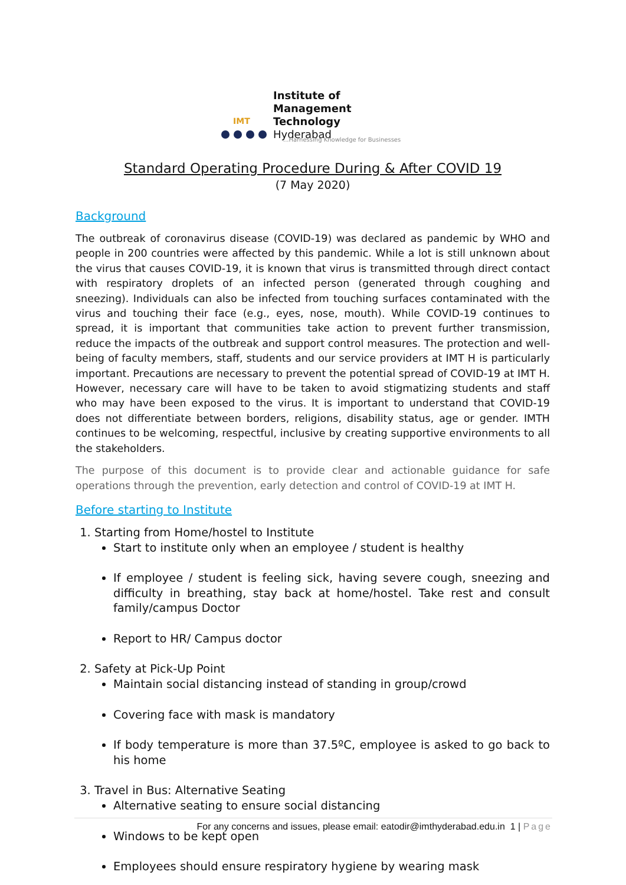IMT
Institute of
Management Technology
Hyderabad
...Harnessing Knowledge for Businesses
Standard Operating Procedure During & After COVID 19
(7 May 2020)
Background
The outbreak of coronavirus disease (COVID-19) was declared as pandemic by WHO and people in 200 countries were affected by this pandemic. While a lot is still unknown about the virus that causes COVID-19, it is known that virus is transmitted through direct contact with respiratory droplets of an infected person (generated through coughing and sneezing). Individuals can also be infected from touching surfaces contaminated with the virus and touching their face (e.g., eyes, nose, mouth). While COVID-19 continues to spread, it is important that communities take action to prevent further transmission, reduce the impacts of the outbreak and support control measures. The protection and well-being of faculty members, staff, students and our service providers at IMT H is particularly important. Precautions are necessary to prevent the potential spread of COVID-19 at IMT H. However, necessary care will have to be taken to avoid stigmatizing students and staff who may have been exposed to the virus. It is important to understand that COVID-19 does not differentiate between borders, religions, disability status, age or gender. IMTH continues to be welcoming, respectful, inclusive by creating supportive environments to all the stakeholders.
The purpose of this document is to provide clear and actionable guidance for safe operations through the prevention, early detection and control of COVID-19 at IMT H.
Before starting to Institute
1. Starting from Home/hostel to Institute
Start to institute only when an employee / student is healthy
If employee / student is feeling sick, having severe cough, sneezing and difficulty in breathing, stay back at home/hostel. Take rest and consult family/campus Doctor
Report to HR/ Campus doctor
2. Safety at Pick-Up Point
Maintain social distancing instead of standing in group/crowd
Covering face with mask is mandatory
If body temperature is more than 37.5ºC, employee is asked to go back to his home
3. Travel in Bus: Alternative Seating
Alternative seating to ensure social distancing
Windows to be kept open
Employees should ensure respiratory hygiene by wearing mask
For any concerns and issues, please email: eatodir@imthyderabad.edu.in 1 | Page